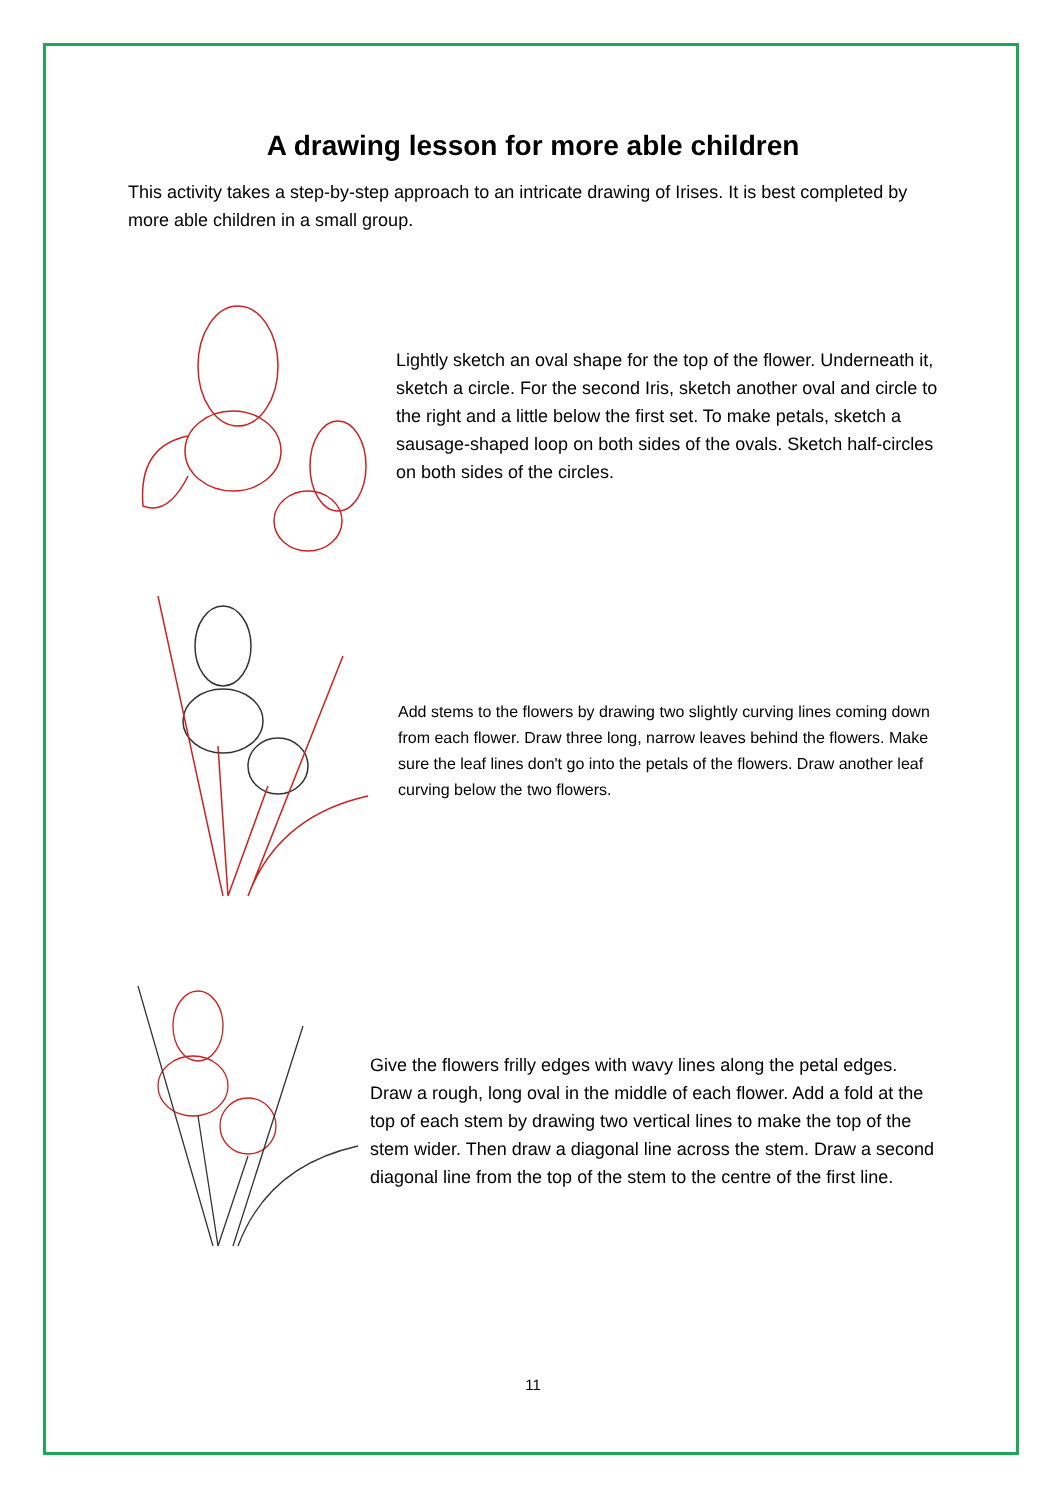A drawing lesson for more able children
This activity takes a step-by-step approach to an intricate drawing of Irises. It is best completed by more able children in a small group.
Lightly sketch an oval shape for the top of the flower. Underneath it, sketch a circle. For the second Iris, sketch another oval and circle to the right and a little below the first set. To make petals, sketch a sausage-shaped loop on both sides of the ovals. Sketch half-circles on both sides of the circles.
Add stems to the flowers by drawing two slightly curving lines coming down from each flower. Draw three long, narrow leaves behind the flowers. Make sure the leaf lines don't go into the petals of the flowers. Draw another leaf curving below the two flowers.
Give the flowers frilly edges with wavy lines along the petal edges. Draw a rough, long oval in the middle of each flower. Add a fold at the top of each stem by drawing two vertical lines to make the top of the stem wider. Then draw a diagonal line across the stem. Draw a second diagonal line from the top of the stem to the centre of the first line.
11